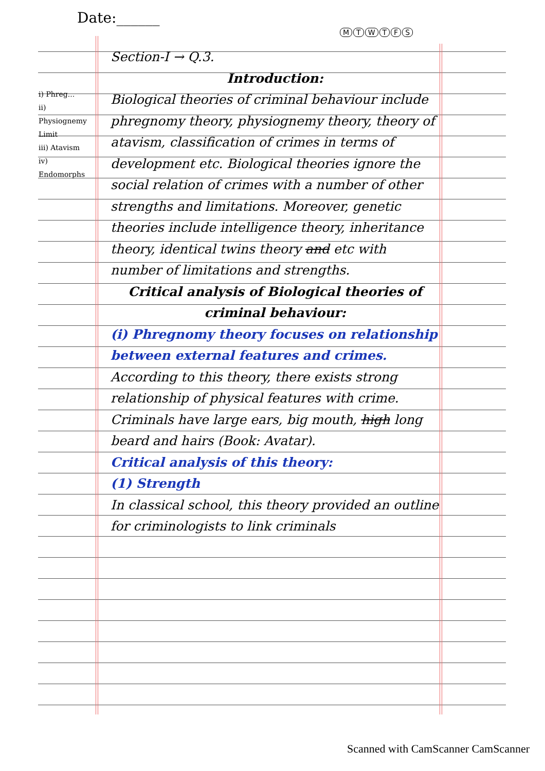Date:______
MTWTFS
i) Phreg...
ii) Physiognemy
Limit
iii) Atavism
iv) Endomorphs
Section-I → Q.3.
Introduction:
Biological theories of criminal behaviour include phregnomy theory, physiognemy theory, theory of atavism, classification of crimes in terms of development etc. Biological theories ignore the social relation of crimes with a number of other strengths and limitations. Moreover, genetic theories include intelligence theory, inheritance theory, identical twins theory and etc with number of limitations and strengths.
Critical analysis of Biological theories of criminal behaviour:
(i) Phregnomy theory focuses on relationship between external features and crimes.
According to this theory, there exists strong relationship of physical features with crime. Criminals have large ears, big mouth, high long beard and hairs (Book: Avatar).
Critical analysis of this theory:
(1) Strength
In classical school, this theory provided an outline for criminologists to link criminals
Scanned with CamScanner CamScanner